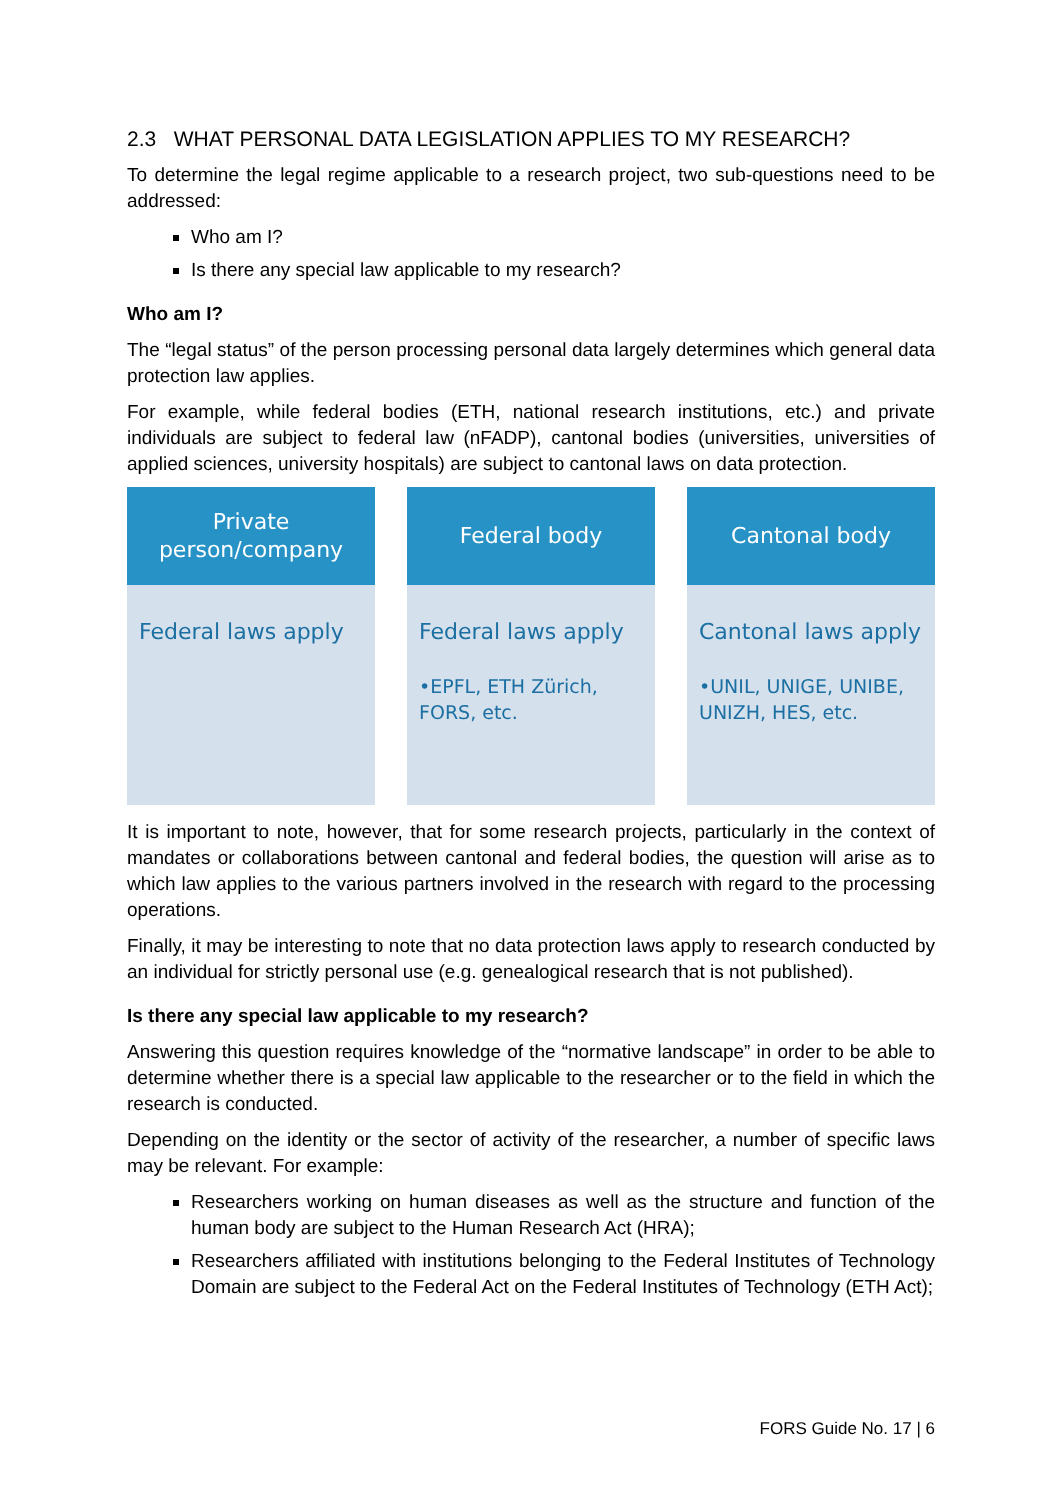2.3 WHAT PERSONAL DATA LEGISLATION APPLIES TO MY RESEARCH?
To determine the legal regime applicable to a research project, two sub-questions need to be addressed:
Who am I?
Is there any special law applicable to my research?
Who am I?
The “legal status” of the person processing personal data largely determines which general data protection law applies.
For example, while federal bodies (ETH, national research institutions, etc.) and private individuals are subject to federal law (nFADP), cantonal bodies (universities, universities of applied sciences, university hospitals) are subject to cantonal laws on data protection.
Private
person/company
Federal laws apply
Federal body
Federal laws apply
•EPFL, ETH Zürich, FORS, etc.
Cantonal body
Cantonal laws apply
•UNIL, UNIGE, UNIBE, UNIZH, HES, etc.
It is important to note, however, that for some research projects, particularly in the context of mandates or collaborations between cantonal and federal bodies, the question will arise as to which law applies to the various partners involved in the research with regard to the processing operations.
Finally, it may be interesting to note that no data protection laws apply to research conducted by an individual for strictly personal use (e.g. genealogical research that is not published).
Is there any special law applicable to my research?
Answering this question requires knowledge of the “normative landscape” in order to be able to determine whether there is a special law applicable to the researcher or to the field in which the research is conducted.
Depending on the identity or the sector of activity of the researcher, a number of specific laws may be relevant. For example:
Researchers working on human diseases as well as the structure and function of the human body are subject to the Human Research Act (HRA);
Researchers affiliated with institutions belonging to the Federal Institutes of Technology Domain are subject to the Federal Act on the Federal Institutes of Technology (ETH Act);
FORS Guide No. 17 | 6